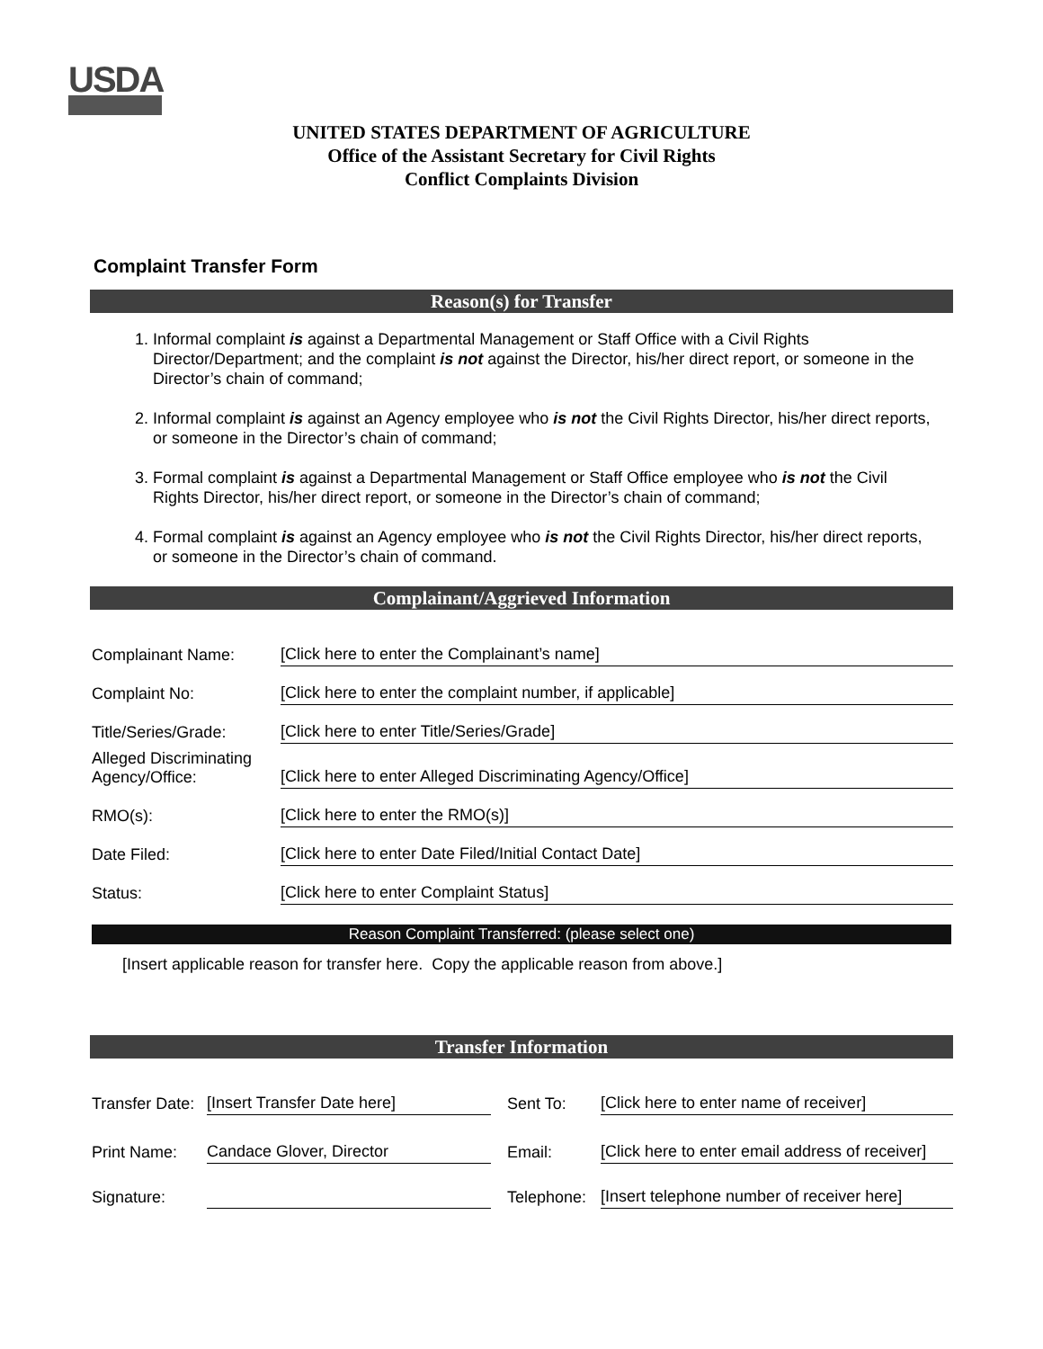USDA
UNITED STATES DEPARTMENT OF AGRICULTURE
Office of the Assistant Secretary for Civil Rights
Conflict Complaints Division
Complaint Transfer Form
Reason(s) for Transfer
1. Informal complaint is against a Departmental Management or Staff Office with a Civil Rights Director/Department; and the complaint is not against the Director, his/her direct report, or someone in the Director’s chain of command;
2. Informal complaint is against an Agency employee who is not the Civil Rights Director, his/her direct reports, or someone in the Director’s chain of command;
3. Formal complaint is against a Departmental Management or Staff Office employee who is not the Civil Rights Director, his/her direct report, or someone in the Director’s chain of command;
4. Formal complaint is against an Agency employee who is not the Civil Rights Director, his/her direct reports, or someone in the Director’s chain of command.
Complainant/Aggrieved Information
| Complainant Name: | [Click here to enter the Complainant’s name] |
| Complaint No: | [Click here to enter the complaint number, if applicable] |
| Title/Series/Grade: | [Click here to enter Title/Series/Grade] |
| Alleged Discriminating Agency/Office: | [Click here to enter Alleged Discriminating Agency/Office] |
| RMO(s): | [Click here to enter the RMO(s)] |
| Date Filed: | [Click here to enter Date Filed/Initial Contact Date] |
| Status: | [Click here to enter Complaint Status] |
Reason Complaint Transferred: (please select one)
[Insert applicable reason for transfer here. Copy the applicable reason from above.]
Transfer Information
| Transfer Date: | [Insert Transfer Date here] | | Sent To: | [Click here to enter name of receiver] |
| Print Name: | Candace Glover, Director | | Email: | [Click here to enter email address of receiver] |
| Signature: | | | Telephone: | [Insert telephone number of receiver here] |